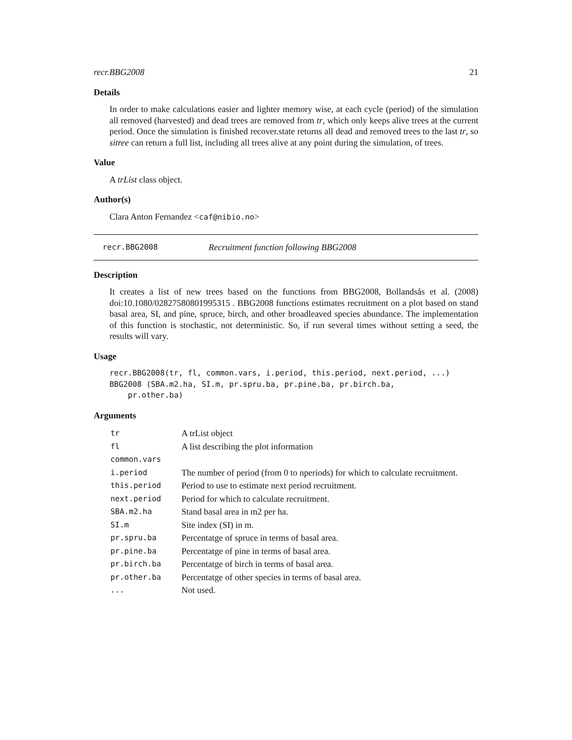recr.BBG2008 21
Details
In order to make calculations easier and lighter memory wise, at each cycle (period) of the simulation all removed (harvested) and dead trees are removed from tr, which only keeps alive trees at the current period. Once the simulation is finished recover.state returns all dead and removed trees to the last tr, so sitree can return a full list, including all trees alive at any point during the simulation, of trees.
Value
A trList class object.
Author(s)
Clara Anton Fernandez <caf@nibio.no>
recr.BBG2008 Recruitment function following BBG2008
Description
It creates a list of new trees based on the functions from BBG2008, Bollandsås et al. (2008) doi:10.1080/02827580801995315 . BBG2008 functions estimates recruitment on a plot based on stand basal area, SI, and pine, spruce, birch, and other broadleaved species abundance. The implementation of this function is stochastic, not deterministic. So, if run several times without setting a seed, the results will vary.
Usage
recr.BBG2008(tr, fl, common.vars, i.period, this.period, next.period, ...)
BBG2008 (SBA.m2.ha, SI.m, pr.spru.ba, pr.pine.ba, pr.birch.ba,
    pr.other.ba)
Arguments
| tr | A trList object |
| fl | A list describing the plot information |
| common.vars | |
| i.period | The number of period (from 0 to nperiods) for which to calculate recruitment. |
| this.period | Period to use to estimate next period recruitment. |
| next.period | Period for which to calculate recruitment. |
| SBA.m2.ha | Stand basal area in m2 per ha. |
| SI.m | Site index (SI) in m. |
| pr.spru.ba | Percentatge of spruce in terms of basal area. |
| pr.pine.ba | Percentatge of pine in terms of basal area. |
| pr.birch.ba | Percentatge of birch in terms of basal area. |
| pr.other.ba | Percentatge of other species in terms of basal area. |
| ... | Not used. |